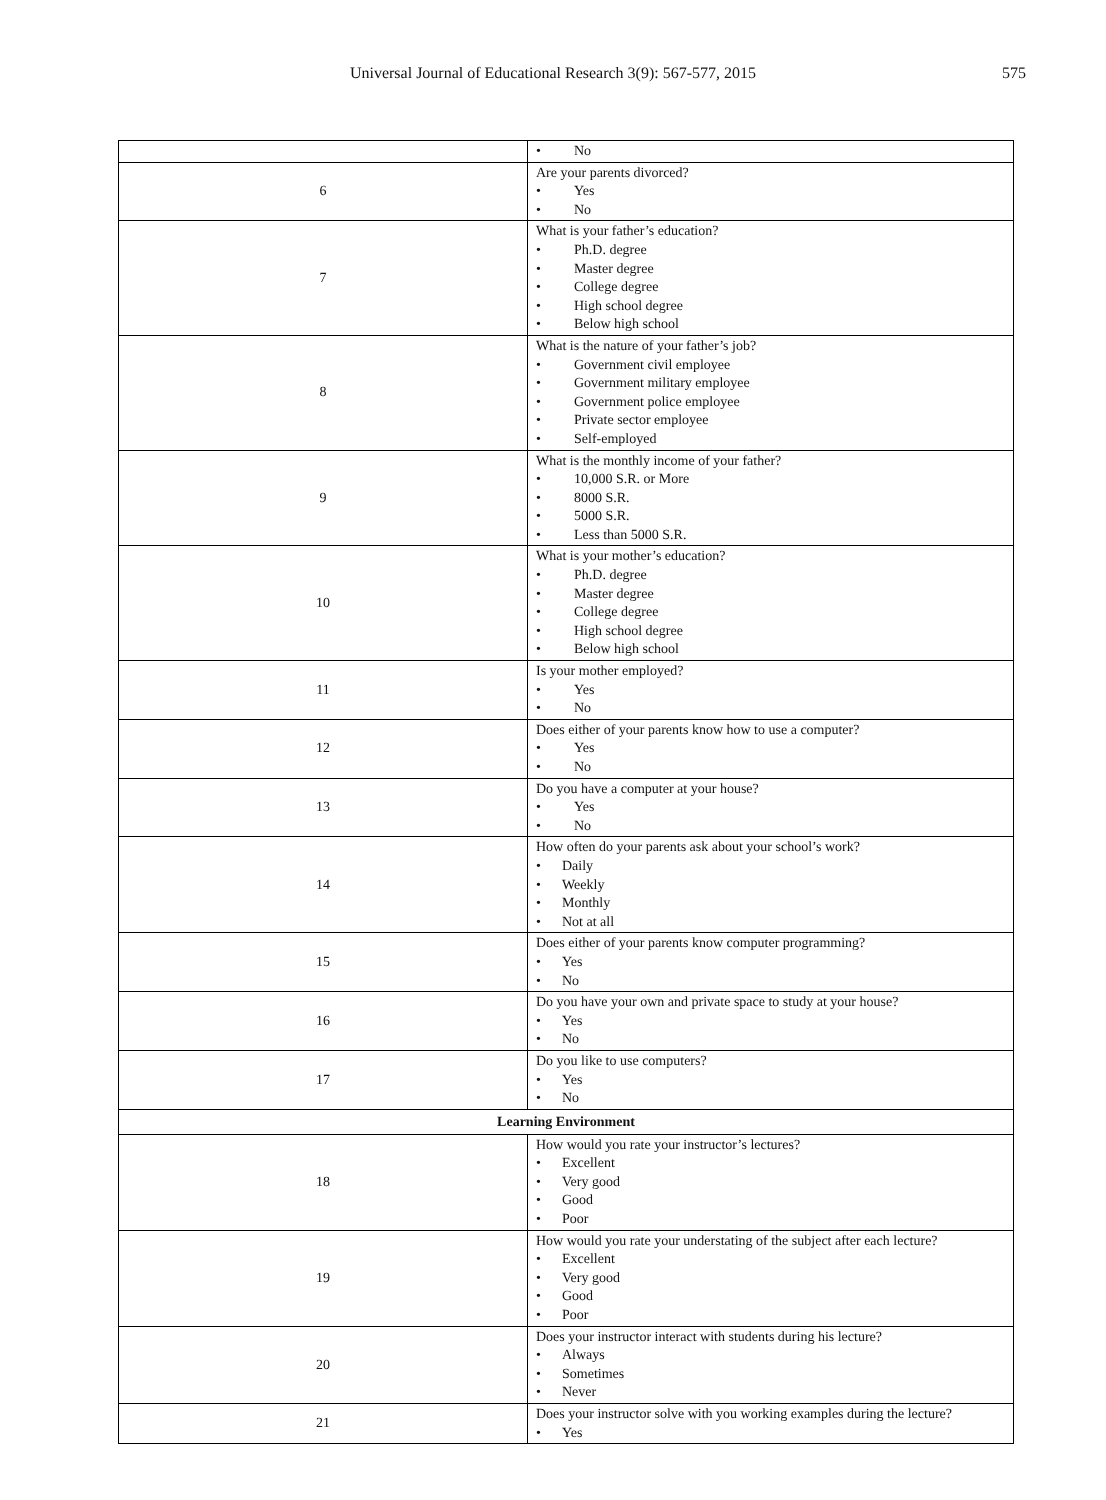Universal Journal of Educational Research 3(9): 567-577, 2015 575
| | • No |
| 6 | Are your parents divorced? • Yes • No |
| 7 | What is your father’s education? • Ph.D. degree • Master degree • College degree • High school degree • Below high school |
| 8 | What is the nature of your father’s job? • Government civil employee • Government military employee • Government police employee • Private sector employee • Self-employed |
| 9 | What is the monthly income of your father? • 10,000 S.R. or More • 8000 S.R. • 5000 S.R. • Less than 5000 S.R. |
| 10 | What is your mother’s education? • Ph.D. degree • Master degree • College degree • High school degree • Below high school |
| 11 | Is your mother employed? • Yes • No |
| 12 | Does either of your parents know how to use a computer? • Yes • No |
| 13 | Do you have a computer at your house? • Yes • No |
| 14 | How often do your parents ask about your school’s work? • Daily • Weekly • Monthly • Not at all |
| 15 | Does either of your parents know computer programming? • Yes • No |
| 16 | Do you have your own and private space to study at your house? • Yes • No |
| 17 | Do you like to use computers? • Yes • No |
| Learning Environment | |
| 18 | How would you rate your instructor’s lectures? • Excellent • Very good • Good • Poor |
| 19 | How would you rate your understating of the subject after each lecture? • Excellent • Very good • Good • Poor |
| 20 | Does your instructor interact with students during his lecture? • Always • Sometimes • Never |
| 21 | Does your instructor solve with you working examples during the lecture? • Yes |